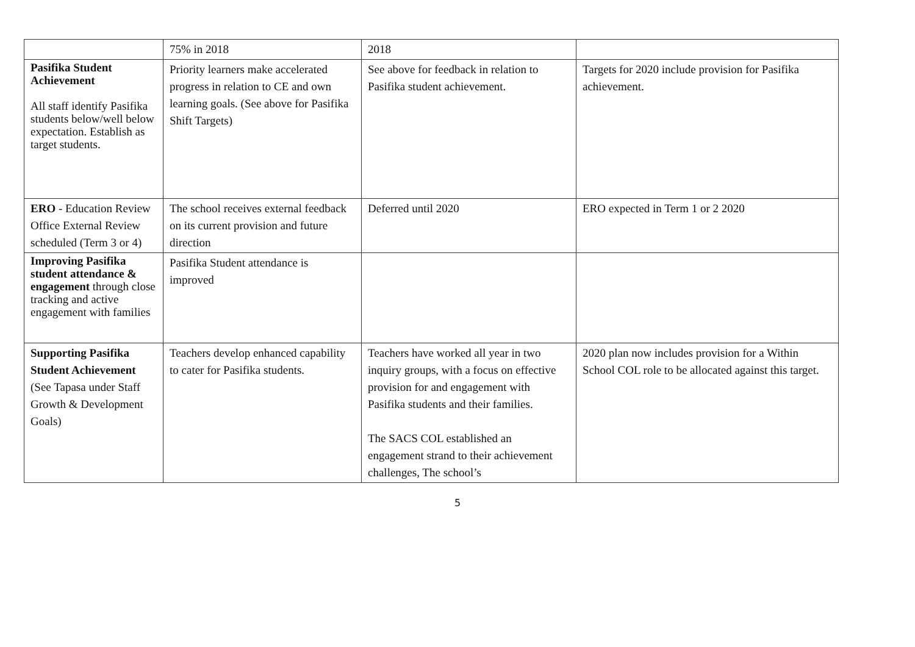| | 75% in 2018 | 2018 | |
| Pasifika Student Achievement All staff identify Pasifika students below/well below expectation. Establish as target students. | Priority learners make accelerated progress in relation to CE and own learning goals. (See above for Pasifika Shift Targets) | See above for feedback in relation to Pasifika student achievement. | Targets for 2020 include provision for Pasifika achievement. |
| ERO - Education Review Office External Review scheduled (Term 3 or 4) | The school receives external feedback on its current provision and future direction | Deferred until 2020 | ERO expected in Term 1 or 2 2020 |
| Improving Pasifika student attendance & engagement through close tracking and active engagement with families | Pasifika Student attendance is improved | | |
| Supporting Pasifika Student Achievement (See Tapasa under Staff Growth & Development Goals) | Teachers develop enhanced capability to cater for Pasifika students. | Teachers have worked all year in two inquiry groups, with a focus on effective provision for and engagement with Pasifika students and their families. The SACS COL established an engagement strand to their achievement challenges, The school’s | 2020 plan now includes provision for a Within School COL role to be allocated against this target. |
5